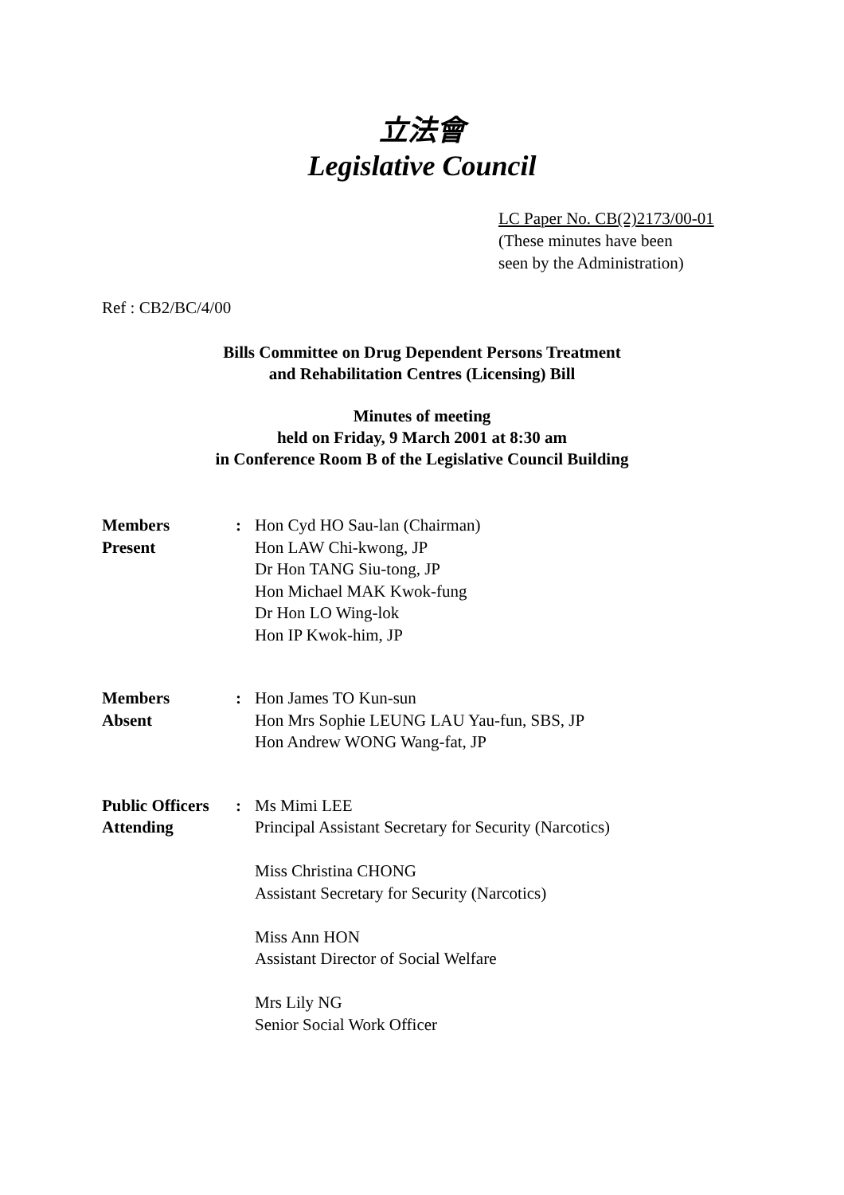立法會
Legislative Council
LC Paper No. CB(2)2173/00-01
(These minutes have been
seen by the Administration)
Ref : CB2/BC/4/00
Bills Committee on Drug Dependent Persons Treatment
and Rehabilitation Centres (Licensing) Bill
Minutes of meeting
held on Friday, 9 March 2001 at 8:30 am
in Conference Room B of the Legislative Council Building
| Members Present | : | Hon Cyd HO Sau-lan (Chairman) Hon LAW Chi-kwong, JP Dr Hon TANG Siu-tong, JP Hon Michael MAK Kwok-fung Dr Hon LO Wing-lok Hon IP Kwok-him, JP |
| Members Absent | : | Hon James TO Kun-sun Hon Mrs Sophie LEUNG LAU Yau-fun, SBS, JP Hon Andrew WONG Wang-fat, JP |
| Public Officers Attending | : | Ms Mimi LEE Principal Assistant Secretary for Security (Narcotics) Miss Christina CHONG Assistant Secretary for Security (Narcotics) Miss Ann HON Assistant Director of Social Welfare Mrs Lily NG Senior Social Work Officer |